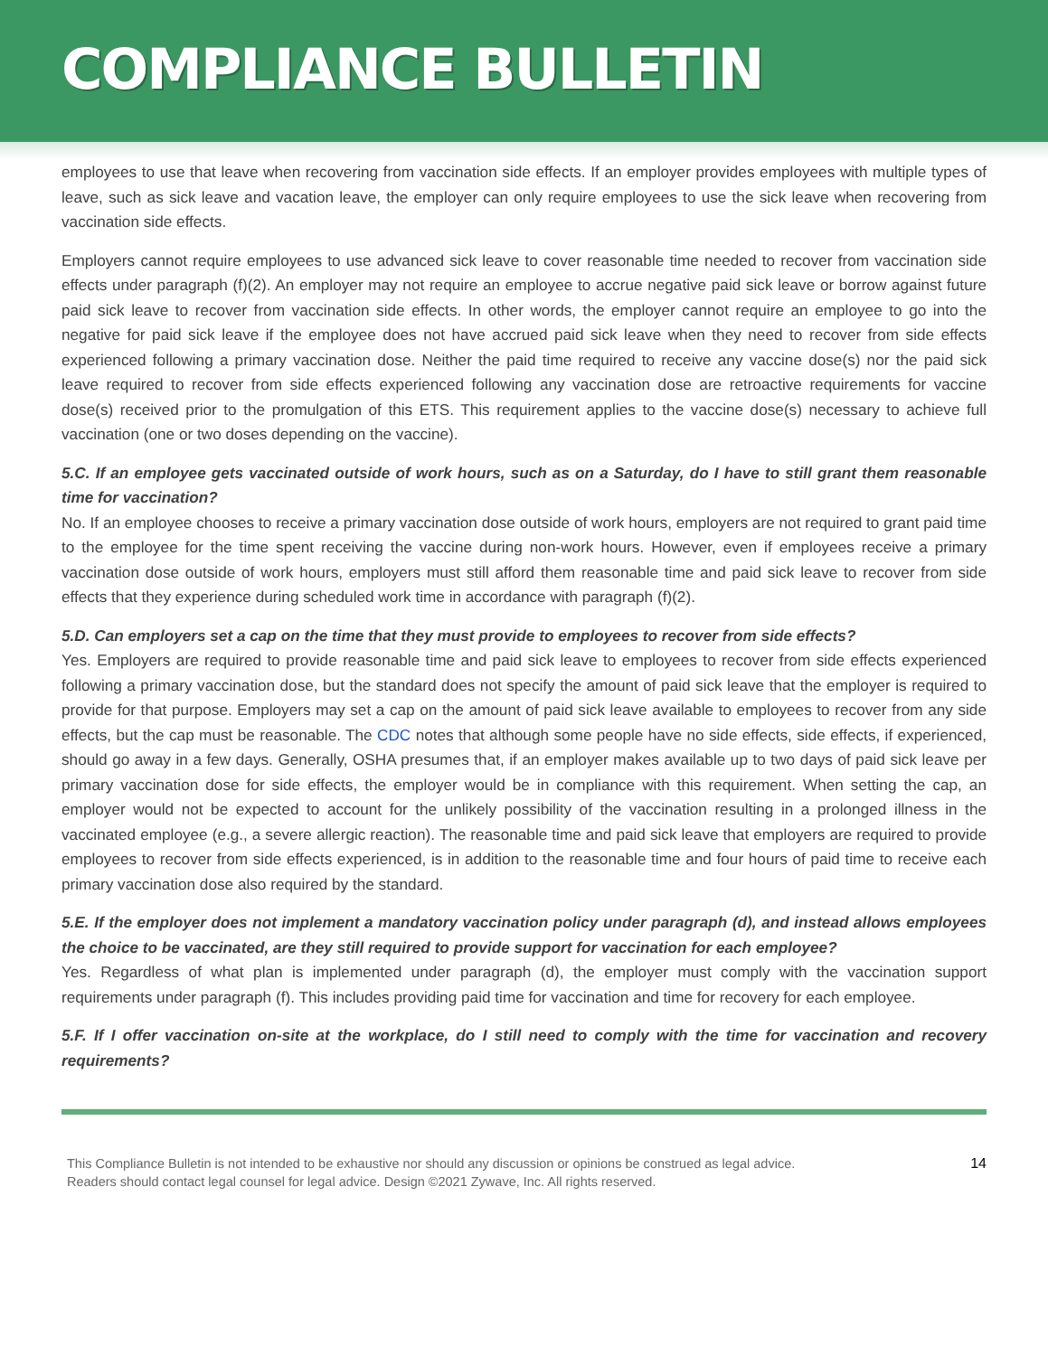COMPLIANCE BULLETIN
employees to use that leave when recovering from vaccination side effects. If an employer provides employees with multiple types of leave, such as sick leave and vacation leave, the employer can only require employees to use the sick leave when recovering from vaccination side effects.
Employers cannot require employees to use advanced sick leave to cover reasonable time needed to recover from vaccination side effects under paragraph (f)(2). An employer may not require an employee to accrue negative paid sick leave or borrow against future paid sick leave to recover from vaccination side effects. In other words, the employer cannot require an employee to go into the negative for paid sick leave if the employee does not have accrued paid sick leave when they need to recover from side effects experienced following a primary vaccination dose. Neither the paid time required to receive any vaccine dose(s) nor the paid sick leave required to recover from side effects experienced following any vaccination dose are retroactive requirements for vaccine dose(s) received prior to the promulgation of this ETS. This requirement applies to the vaccine dose(s) necessary to achieve full vaccination (one or two doses depending on the vaccine).
5.C. If an employee gets vaccinated outside of work hours, such as on a Saturday, do I have to still grant them reasonable time for vaccination?
No. If an employee chooses to receive a primary vaccination dose outside of work hours, employers are not required to grant paid time to the employee for the time spent receiving the vaccine during non-work hours. However, even if employees receive a primary vaccination dose outside of work hours, employers must still afford them reasonable time and paid sick leave to recover from side effects that they experience during scheduled work time in accordance with paragraph (f)(2).
5.D. Can employers set a cap on the time that they must provide to employees to recover from side effects?
Yes. Employers are required to provide reasonable time and paid sick leave to employees to recover from side effects experienced following a primary vaccination dose, but the standard does not specify the amount of paid sick leave that the employer is required to provide for that purpose. Employers may set a cap on the amount of paid sick leave available to employees to recover from any side effects, but the cap must be reasonable. The CDC notes that although some people have no side effects, side effects, if experienced, should go away in a few days. Generally, OSHA presumes that, if an employer makes available up to two days of paid sick leave per primary vaccination dose for side effects, the employer would be in compliance with this requirement. When setting the cap, an employer would not be expected to account for the unlikely possibility of the vaccination resulting in a prolonged illness in the vaccinated employee (e.g., a severe allergic reaction). The reasonable time and paid sick leave that employers are required to provide employees to recover from side effects experienced, is in addition to the reasonable time and four hours of paid time to receive each primary vaccination dose also required by the standard.
5.E. If the employer does not implement a mandatory vaccination policy under paragraph (d), and instead allows employees the choice to be vaccinated, are they still required to provide support for vaccination for each employee?
Yes. Regardless of what plan is implemented under paragraph (d), the employer must comply with the vaccination support requirements under paragraph (f). This includes providing paid time for vaccination and time for recovery for each employee.
5.F. If I offer vaccination on-site at the workplace, do I still need to comply with the time for vaccination and recovery requirements?
This Compliance Bulletin is not intended to be exhaustive nor should any discussion or opinions be construed as legal advice. Readers should contact legal counsel for legal advice. Design ©2021 Zywave, Inc. All rights reserved.
14